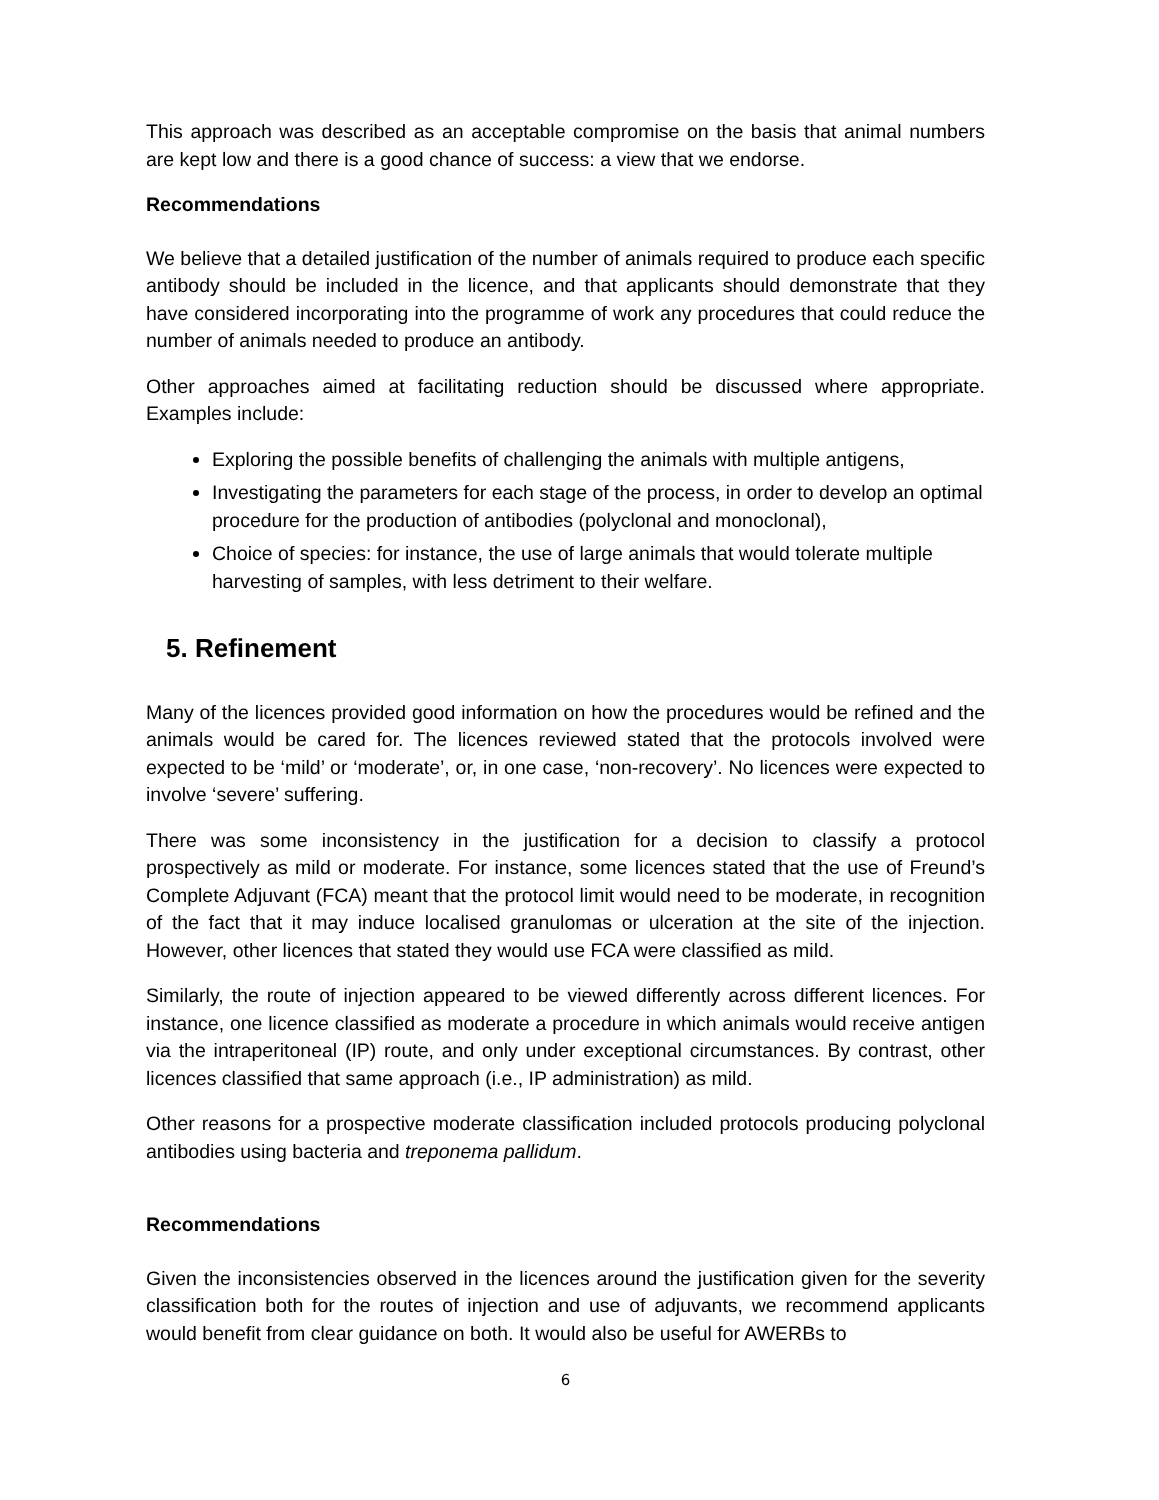This approach was described as an acceptable compromise on the basis that animal numbers are kept low and there is a good chance of success: a view that we endorse.
Recommendations
We believe that a detailed justification of the number of animals required to produce each specific antibody should be included in the licence, and that applicants should demonstrate that they have considered incorporating into the programme of work any procedures that could reduce the number of animals needed to produce an antibody.
Other approaches aimed at facilitating reduction should be discussed where appropriate. Examples include:
Exploring the possible benefits of challenging the animals with multiple antigens,
Investigating the parameters for each stage of the process, in order to develop an optimal procedure for the production of antibodies (polyclonal and monoclonal),
Choice of species: for instance, the use of large animals that would tolerate multiple harvesting of samples, with less detriment to their welfare.
5. Refinement
Many of the licences provided good information on how the procedures would be refined and the animals would be cared for. The licences reviewed stated that the protocols involved were expected to be ‘mild’ or ‘moderate’, or, in one case, ‘non-recovery’. No licences were expected to involve ‘severe’ suffering.
There was some inconsistency in the justification for a decision to classify a protocol prospectively as mild or moderate. For instance, some licences stated that the use of Freund’s Complete Adjuvant (FCA) meant that the protocol limit would need to be moderate, in recognition of the fact that it may induce localised granulomas or ulceration at the site of the injection. However, other licences that stated they would use FCA were classified as mild.
Similarly, the route of injection appeared to be viewed differently across different licences. For instance, one licence classified as moderate a procedure in which animals would receive antigen via the intraperitoneal (IP) route, and only under exceptional circumstances. By contrast, other licences classified that same approach (i.e., IP administration) as mild.
Other reasons for a prospective moderate classification included protocols producing polyclonal antibodies using bacteria and treponema pallidum.
Recommendations
Given the inconsistencies observed in the licences around the justification given for the severity classification both for the routes of injection and use of adjuvants, we recommend applicants would benefit from clear guidance on both. It would also be useful for AWERBs to
6